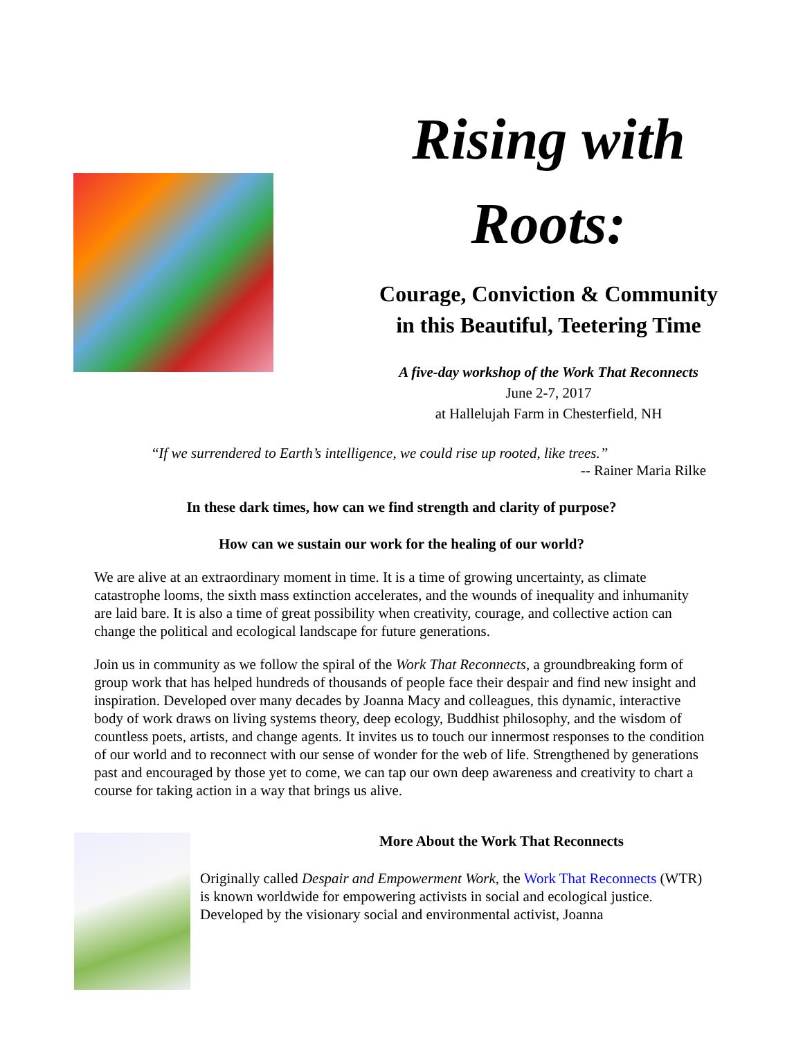Rising with
Roots:
Courage, Conviction & Community
in this Beautiful, Teetering Time
A five-day workshop of the Work That Reconnects
June 2-7, 2017
at Hallelujah Farm in Chesterfield, NH
“If we surrendered to Earth’s intelligence, we could rise up rooted, like trees.”
-- Rainer Maria Rilke
In these dark times, how can we find strength and clarity of purpose?
How can we sustain our work for the healing of our world?
We are alive at an extraordinary moment in time. It is a time of growing uncertainty, as climate catastrophe looms, the sixth mass extinction accelerates, and the wounds of inequality and inhumanity are laid bare. It is also a time of great possibility when creativity, courage, and collective action can change the political and ecological landscape for future generations.
Join us in community as we follow the spiral of the Work That Reconnects, a groundbreaking form of group work that has helped hundreds of thousands of people face their despair and find new insight and inspiration. Developed over many decades by Joanna Macy and colleagues, this dynamic, interactive body of work draws on living systems theory, deep ecology, Buddhist philosophy, and the wisdom of countless poets, artists, and change agents. It invites us to touch our innermost responses to the condition of our world and to reconnect with our sense of wonder for the web of life. Strengthened by generations past and encouraged by those yet to come, we can tap our own deep awareness and creativity to chart a course for taking action in a way that brings us alive.
More About the Work That Reconnects
Originally called Despair and Empowerment Work, the Work That Reconnects (WTR) is known worldwide for empowering activists in social and ecological justice. Developed by the visionary social and environmental activist, Joanna